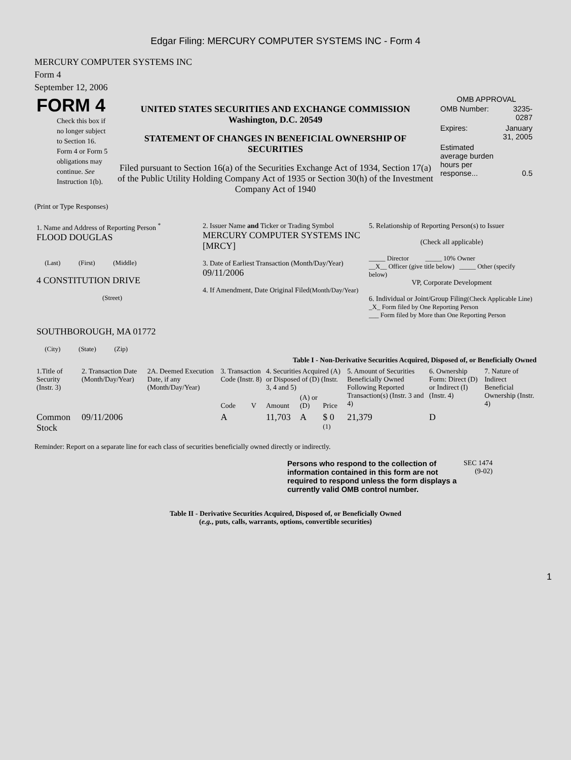Edgar Filing: MERCURY COMPUTER SYSTEMS INC - Form 4
MERCURY COMPUTER SYSTEMS INC
Form 4
September 12, 2006
| FORM 4 Check this box if no longer subject to Section 16. Form 4 or Form 5 obligations may continue. See Instruction 1(b). | UNITED STATES SECURITIES AND EXCHANGE COMMISSION Washington, D.C. 20549 STATEMENT OF CHANGES IN BENEFICIAL OWNERSHIP OF SECURITIES Filed pursuant to Section 16(a) of the Securities Exchange Act of 1934, Section 17(a) of the Public Utility Holding Company Act of 1935 or Section 30(h) of the Investment Company Act of 1940 | OMB APPROVAL / OMB Number: / 3235-0287 / / Expires: / January 31, 2005 / / Estimated average burden hours per response... / 0.5 / |
(Print or Type Responses)
| 1. Name and Address of Reporting Person <sup>*</sup> FLOOD DOUGLAS (Last) (First) (Middle) 4 CONSTITUTION DRIVE (Street) SOUTHBOROUGH, MA 01772 (City) (State) (Zip) | 2. Issuer Name and Ticker or Trading Symbol MERCURY COMPUTER SYSTEMS INC [MRCY] 3. Date of Earliest Transaction (Month/Day/Year) 09/11/2006 4. If Amendment, Date Original Filed (Month/Day/Year) | 5. Relationship of Reporting Person(s) to Issuer (Check all applicable) _____ Director _____ 10% Owner __X__ Officer (give title below) _____ Other (specify below) VP, Corporate Development 6. Individual or Joint/Group Filing (Check Applicable Line) _X_ Form filed by One Reporting Person ___ Form filed by More than One Reporting Person |
Table I - Non-Derivative Securities Acquired, Disposed of, or Beneficially Owned
| 1.Title of Security (Instr. 3) | 2. Transaction Date (Month/Day/Year) | 2A. Deemed Execution Date, if any (Month/Day/Year) | 3. Transaction Code (Instr. 8) | | 4. Securities Acquired (A) or Disposed of (D) (Instr. 3, 4 and 5) | | | 5. Amount of Securities Beneficially Owned Following Reported Transaction(s) (Instr. 3 and 4) | 6. Ownership Form: Direct (D) or Indirect (I) (Instr. 4) | 7. Nature of Indirect Beneficial Ownership (Instr. 4) |
| --- | --- | --- | --- | --- | --- | --- | --- | --- | --- | --- |
| | | | Code | V | Amount | (A) or (D) | Price | | | |
| Common Stock | 09/11/2006 | | A | | 11,703 | A | $ 0 <sup>(1)</sup> | 21,379 | D | |
Reminder: Report on a separate line for each class of securities beneficially owned directly or indirectly.
| Persons who respond to the collection of information contained in this form are not required to respond unless the form displays a currently valid OMB control number. | SEC 1474 (9-02) |
Table II - Derivative Securities Acquired, Disposed of, or Beneficially Owned
(e.g., puts, calls, warrants, options, convertible securities)
1